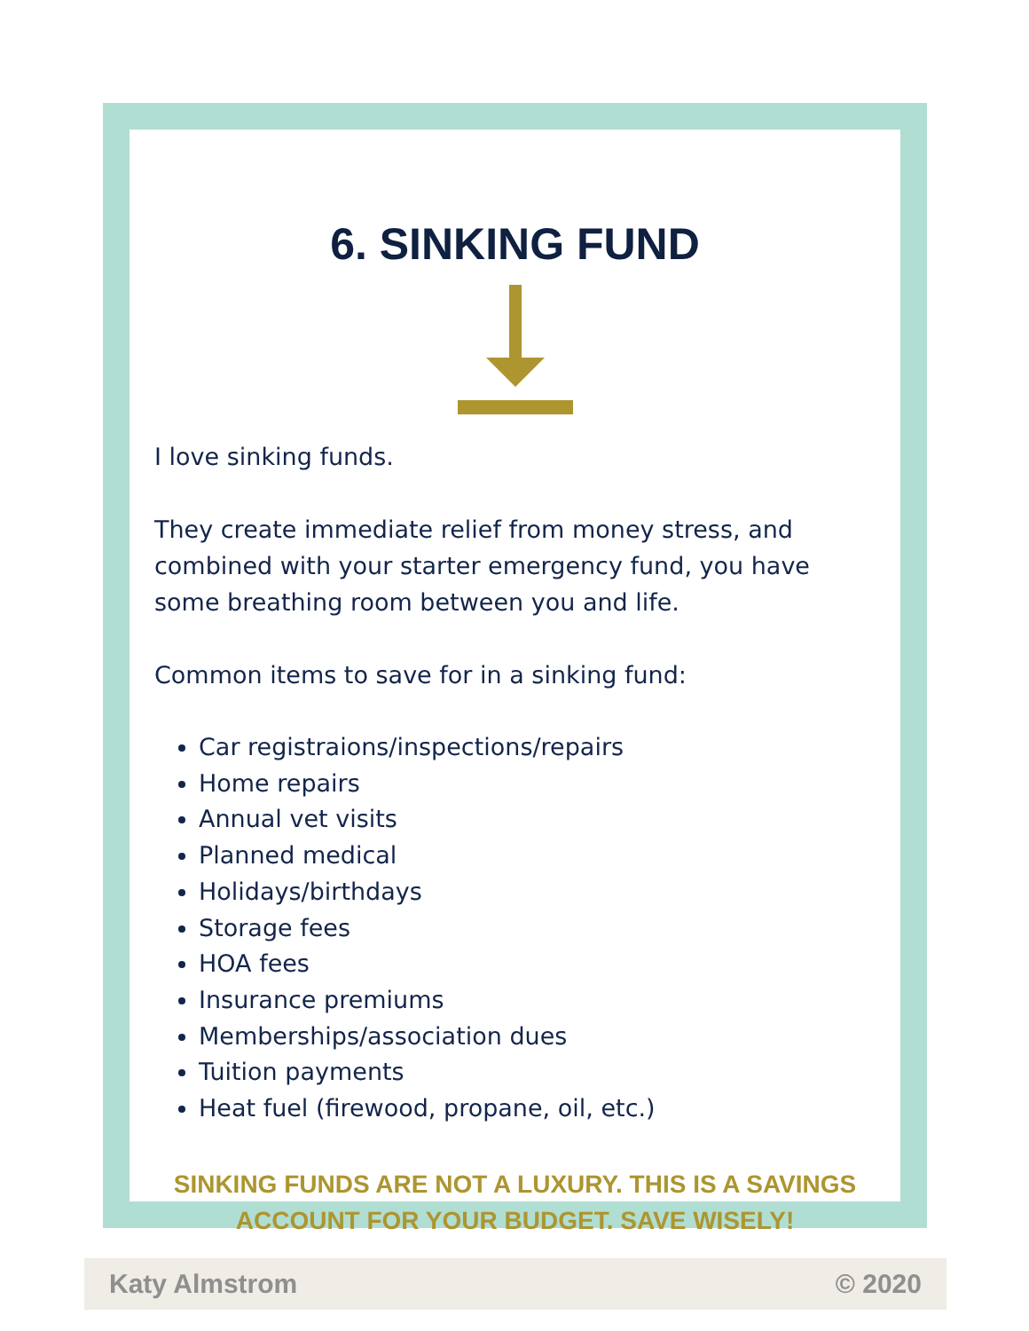6. SINKING FUND
I love sinking funds.
They create immediate relief from money stress, and combined with your starter emergency fund, you have some breathing room between you and life.
Common items to save for in a sinking fund:
Car registraions/inspections/repairs
Home repairs
Annual vet visits
Planned medical
Holidays/birthdays
Storage fees
HOA fees
Insurance premiums
Memberships/association dues
Tuition payments
Heat fuel (firewood, propane, oil, etc.)
SINKING FUNDS ARE NOT A LUXURY. THIS IS A SAVINGS ACCOUNT FOR YOUR BUDGET. SAVE WISELY!
Katy Almstrom © 2020